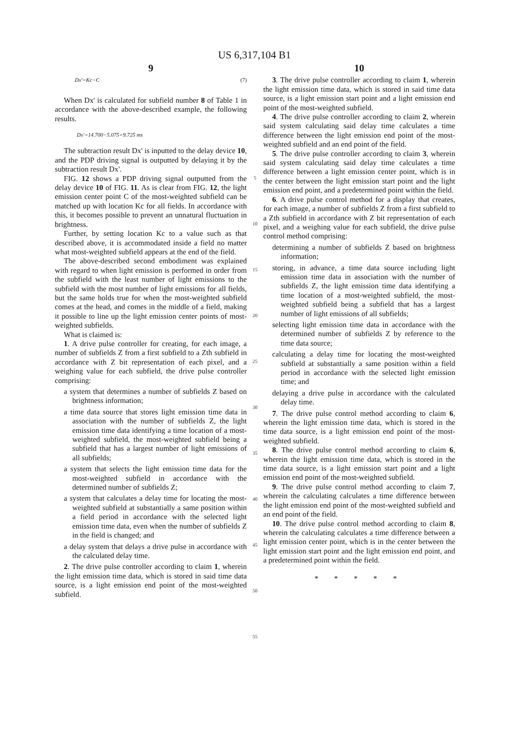US 6,317,104 B1
9
Dx'=Kc−C (7)
When Dx' is calculated for subfield number 8 of Table 1 in accordance with the above-described example, the following results.
Dx'=14.700−5.075=9.725 ms
The subtraction result Dx' is inputted to the delay device 10, and the PDP driving signal is outputted by delaying it by the subtraction result Dx'.
FIG. 12 shows a PDP driving signal outputted from the delay device 10 of FIG. 11. As is clear from FIG. 12, the light emission center point C of the most-weighted subfield can be matched up with location Kc for all fields. In accordance with this, it becomes possible to prevent an unnatural fluctuation in brightness.
Further, by setting location Kc to a value such as that described above, it is accommodated inside a field no matter what most-weighted subfield appears at the end of the field.
The above-described second embodiment was explained with regard to when light emission is performed in order from the subfield with the least number of light emissions to the subfield with the most number of light emissions for all fields, but the same holds true for when the most-weighted subfield comes at the head, and comes in the middle of a field, making it possible to line up the light emission center points of most-weighted subfields.
What is claimed is:
1. A drive pulse controller for creating, for each image, a number of subfields Z from a first subfield to a Zth subfield in accordance with Z bit representation of each pixel, and a weighing value for each subfield, the drive pulse controller comprising:
a system that determines a number of subfields Z based on brightness information;
a time data source that stores light emission time data in association with the number of subfields Z, the light emission time data identifying a time location of a most-weighted subfield, the most-weighted subfield being a subfield that has a largest number of light emissions of all subfields;
a system that selects the light emission time data for the most-weighted subfield in accordance with the determined number of subfields Z;
a system that calculates a delay time for locating the most-weighted subfield at substantially a same position within a field period in accordance with the selected light emission time data, even when the number of subfields Z in the field is changed; and
a delay system that delays a drive pulse in accordance with the calculated delay time.
2. The drive pulse controller according to claim 1, wherein the light emission time data, which is stored in said time data source, is a light emission end point of the most-weighted subfield.
5
10
15
20
25
30
35
40
45
50
55
10
3. The drive pulse controller according to claim 1, wherein the light emission time data, which is stored in said time data source, is a light emission start point and a light emission end point of the most-weighted subfield.
4. The drive pulse controller according to claim 2, wherein said system calculating said delay time calculates a time difference between the light emission end point of the most-weighted subfield and an end point of the field.
5. The drive pulse controller according to claim 3, wherein said system calculating said delay time calculates a time difference between a light emission center point, which is in the center between the light emission start point and the light emission end point, and a predetermined point within the field.
6. A drive pulse control method for a display that creates, for each image, a number of subfields Z from a first subfield to a Zth subfield in accordance with Z bit representation of each pixel, and a weighing value for each subfield, the drive pulse control method comprising:
determining a number of subfields Z based on brightness information;
storing, in advance, a time data source including light emission time data in association with the number of subfields Z, the light emission time data identifying a time location of a most-weighted subfield, the most-weighted subfield being a subfield that has a largest number of light emissions of all subfields;
selecting light emission time data in accordance with the determined number of subfields Z by reference to the time data source;
calculating a delay time for locating the most-weighted subfield at substantially a same position within a field period in accordance with the selected light emission time; and
delaying a drive pulse in accordance with the calculated delay time.
7. The drive pulse control method according to claim 6, wherein the light emission time data, which is stored in the time data source, is a light emission end point of the most-weighted subfield.
8. The drive pulse control method according to claim 6, wherein the light emission time data, which is stored in the time data source, is a light emission start point and a light emission end point of the most-weighted subfield.
9. The drive pulse control method according to claim 7, wherein the calculating calculates a time difference between the light emission end point of the most-weighted subfield and an end point of the field.
10. The drive pulse control method according to claim 8, wherein the calculating calculates a time difference between a light emission center point, which is in the center between the light emission start point and the light emission end point, and a predetermined point within the field.
* * * * *